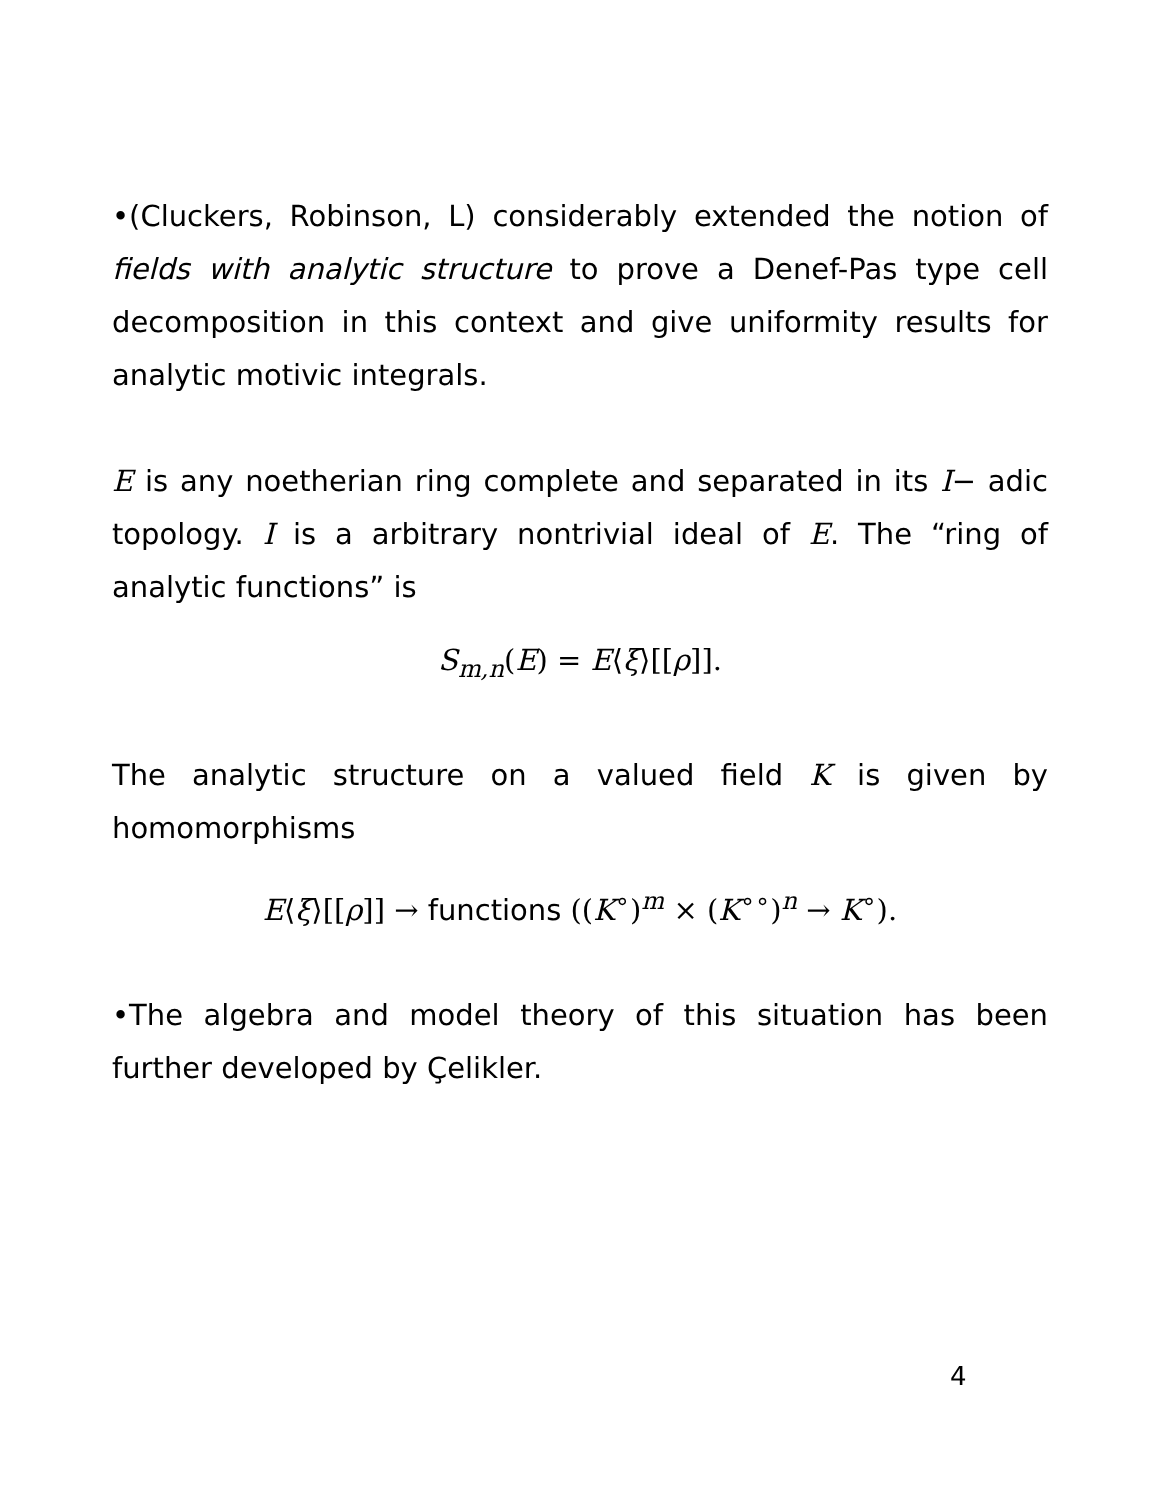•(Cluckers, Robinson, L) considerably extended the notion of fields with analytic structure to prove a Denef-Pas type cell decomposition in this context and give uniformity results for analytic motivic integrals.
E is any noetherian ring complete and separated in its I− adic topology. I is a arbitrary nontrivial ideal of E. The “ring of analytic functions” is
S<sub>m,n</sub>(E) = E⟨ξ⟩[[ρ]].
The analytic structure on a valued field K is given by homomorphisms
E⟨ξ⟩[[ρ]] → functions ((K<sup>∘</sup>)<sup>m</sup> × (K<sup>∘∘</sup>)<sup>n</sup> → K<sup>∘</sup>).
•The algebra and model theory of this situation has been further developed by Çelikler.
4